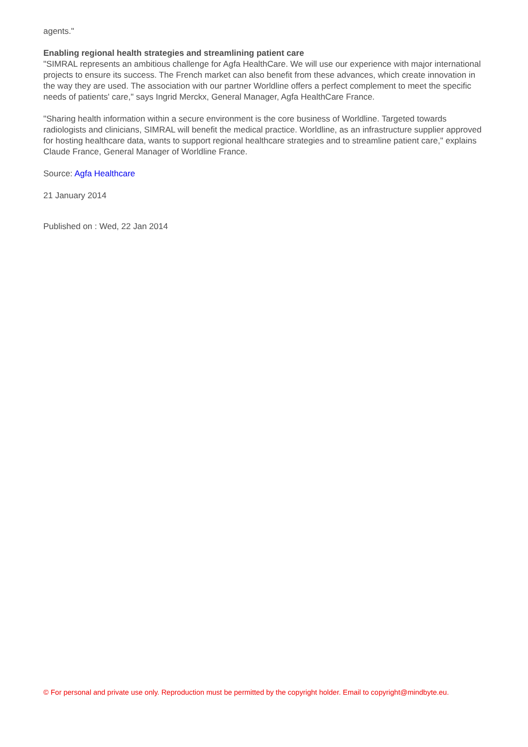agents."
Enabling regional health strategies and streamlining patient care
"SIMRAL represents an ambitious challenge for Agfa HealthCare. We will use our experience with major international projects to ensure its success. The French market can also benefit from these advances, which create innovation in the way they are used. The association with our partner Worldline offers a perfect complement to meet the specific needs of patients' care," says Ingrid Merckx, General Manager, Agfa HealthCare France.
"Sharing health information within a secure environment is the core business of Worldline. Targeted towards radiologists and clinicians, SIMRAL will benefit the medical practice. Worldline, as an infrastructure supplier approved for hosting healthcare data, wants to support regional healthcare strategies and to streamline patient care," explains Claude France, General Manager of Worldline France.
Source: Agfa Healthcare
21 January 2014
Published on : Wed, 22 Jan 2014
© For personal and private use only. Reproduction must be permitted by the copyright holder. Email to copyright@mindbyte.eu.